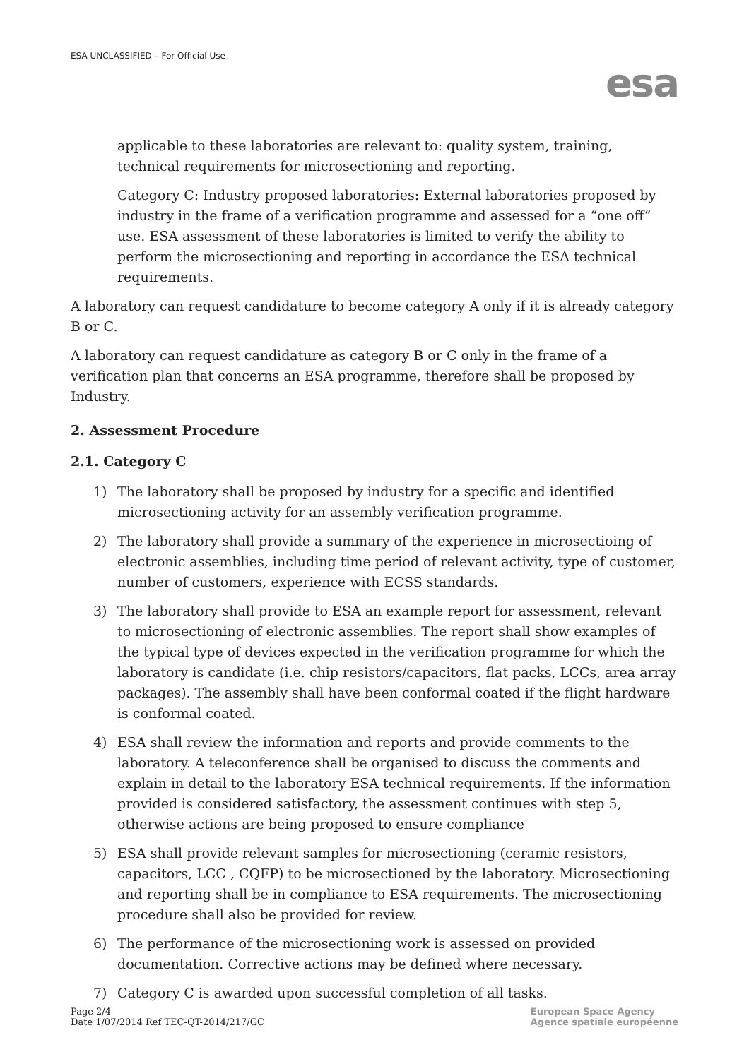ESA UNCLASSIFIED – For Official Use
esa
applicable to these laboratories are relevant to: quality system, training, technical requirements for microsectioning and reporting.
Category C: Industry proposed laboratories: External laboratories proposed by industry in the frame of a verification programme and assessed for a “one off“ use. ESA assessment of these laboratories is limited to verify the ability to perform the microsectioning and reporting in accordance the ESA technical requirements.
A laboratory can request candidature to become category A only if it is already category B or C.
A laboratory can request candidature as category B or C only in the frame of a verification plan that concerns an ESA programme, therefore shall be proposed by Industry.
2. Assessment Procedure
2.1. Category C
1) The laboratory shall be proposed by industry for a specific and identified microsectioning activity for an assembly verification programme.
2) The laboratory shall provide a summary of the experience in microsectioing of electronic assemblies, including time period of relevant activity, type of customer, number of customers, experience with ECSS standards.
3) The laboratory shall provide to ESA an example report for assessment, relevant to microsectioning of electronic assemblies. The report shall show examples of the typical type of devices expected in the verification programme for which the laboratory is candidate (i.e. chip resistors/capacitors, flat packs, LCCs, area array packages). The assembly shall have been conformal coated if the flight hardware is conformal coated.
4) ESA shall review the information and reports and provide comments to the laboratory. A teleconference shall be organised to discuss the comments and explain in detail to the laboratory ESA technical requirements. If the information provided is considered satisfactory, the assessment continues with step 5, otherwise actions are being proposed to ensure compliance
5) ESA shall provide relevant samples for microsectioning (ceramic resistors, capacitors, LCC , CQFP) to be microsectioned by the laboratory. Microsectioning and reporting shall be in compliance to ESA requirements. The microsectioning procedure shall also be provided for review.
6) The performance of the microsectioning work is assessed on provided documentation. Corrective actions may be defined where necessary.
7) Category C is awarded upon successful completion of all tasks.
Page 2/4
Date 1/07/2014 Ref TEC-QT-2014/217/GC
European Space Agency
Agence spatiale européenne